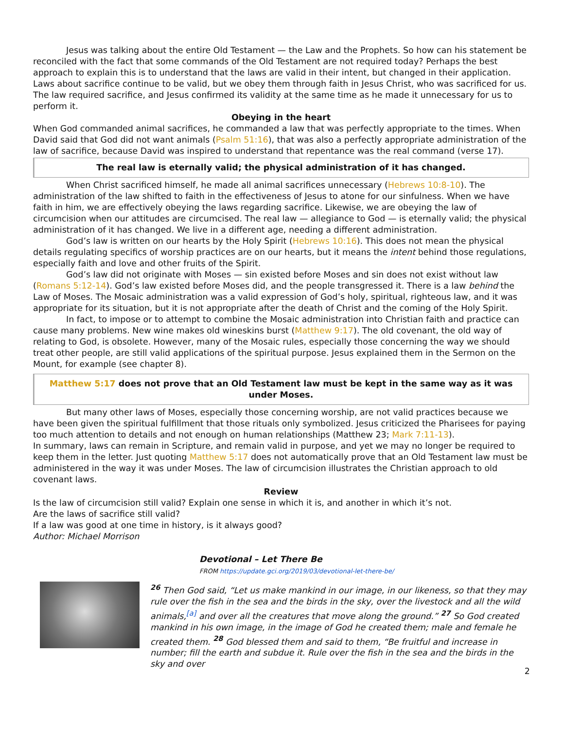Jesus was talking about the entire Old Testament — the Law and the Prophets. So how can his statement be reconciled with the fact that some commands of the Old Testament are not required today? Perhaps the best approach to explain this is to understand that the laws are valid in their intent, but changed in their application. Laws about sacrifice continue to be valid, but we obey them through faith in Jesus Christ, who was sacrificed for us. The law required sacrifice, and Jesus confirmed its validity at the same time as he made it unnecessary for us to perform it.
Obeying in the heart
When God commanded animal sacrifices, he commanded a law that was perfectly appropriate to the times. When David said that God did not want animals (Psalm 51:16), that was also a perfectly appropriate administration of the law of sacrifice, because David was inspired to understand that repentance was the real command (verse 17).
The real law is eternally valid; the physical administration of it has changed.
When Christ sacrificed himself, he made all animal sacrifices unnecessary (Hebrews 10:8-10). The administration of the law shifted to faith in the effectiveness of Jesus to atone for our sinfulness. When we have faith in him, we are effectively obeying the laws regarding sacrifice. Likewise, we are obeying the law of circumcision when our attitudes are circumcised. The real law — allegiance to God — is eternally valid; the physical administration of it has changed. We live in a different age, needing a different administration.
God’s law is written on our hearts by the Holy Spirit (Hebrews 10:16). This does not mean the physical details regulating specifics of worship practices are on our hearts, but it means the intent behind those regulations, especially faith and love and other fruits of the Spirit.
God’s law did not originate with Moses — sin existed before Moses and sin does not exist without law (Romans 5:12-14). God’s law existed before Moses did, and the people transgressed it. There is a law behind the Law of Moses. The Mosaic administration was a valid expression of God’s holy, spiritual, righteous law, and it was appropriate for its situation, but it is not appropriate after the death of Christ and the coming of the Holy Spirit.
In fact, to impose or to attempt to combine the Mosaic administration into Christian faith and practice can cause many problems. New wine makes old wineskins burst (Matthew 9:17). The old covenant, the old way of relating to God, is obsolete. However, many of the Mosaic rules, especially those concerning the way we should treat other people, are still valid applications of the spiritual purpose. Jesus explained them in the Sermon on the Mount, for example (see chapter 8).
Matthew 5:17 does not prove that an Old Testament law must be kept in the same way as it was under Moses.
But many other laws of Moses, especially those concerning worship, are not valid practices because we have been given the spiritual fulfillment that those rituals only symbolized. Jesus criticized the Pharisees for paying too much attention to details and not enough on human relationships (Matthew 23; Mark 7:11-13).
In summary, laws can remain in Scripture, and remain valid in purpose, and yet we may no longer be required to keep them in the letter. Just quoting Matthew 5:17 does not automatically prove that an Old Testament law must be administered in the way it was under Moses. The law of circumcision illustrates the Christian approach to old covenant laws.
Review
Is the law of circumcision still valid? Explain one sense in which it is, and another in which it’s not.
Are the laws of sacrifice still valid?
If a law was good at one time in history, is it always good?
Author: Michael Morrison
Devotional – Let There Be
FROM https://update.gci.org/2019/03/devotional-let-there-be/
<sup>26</sup> Then God said, “Let us make mankind in our image, in our likeness, so that they may rule over the fish in the sea and the birds in the sky, over the livestock and all the wild animals,<sup>[a]</sup> and over all the creatures that move along the ground.” <sup>27</sup> So God created mankind in his own image, in the image of God he created them; male and female he created them. <sup>28</sup> God blessed them and said to them, “Be fruitful and increase in number; fill the earth and subdue it. Rule over the fish in the sea and the birds in the sky and over
2